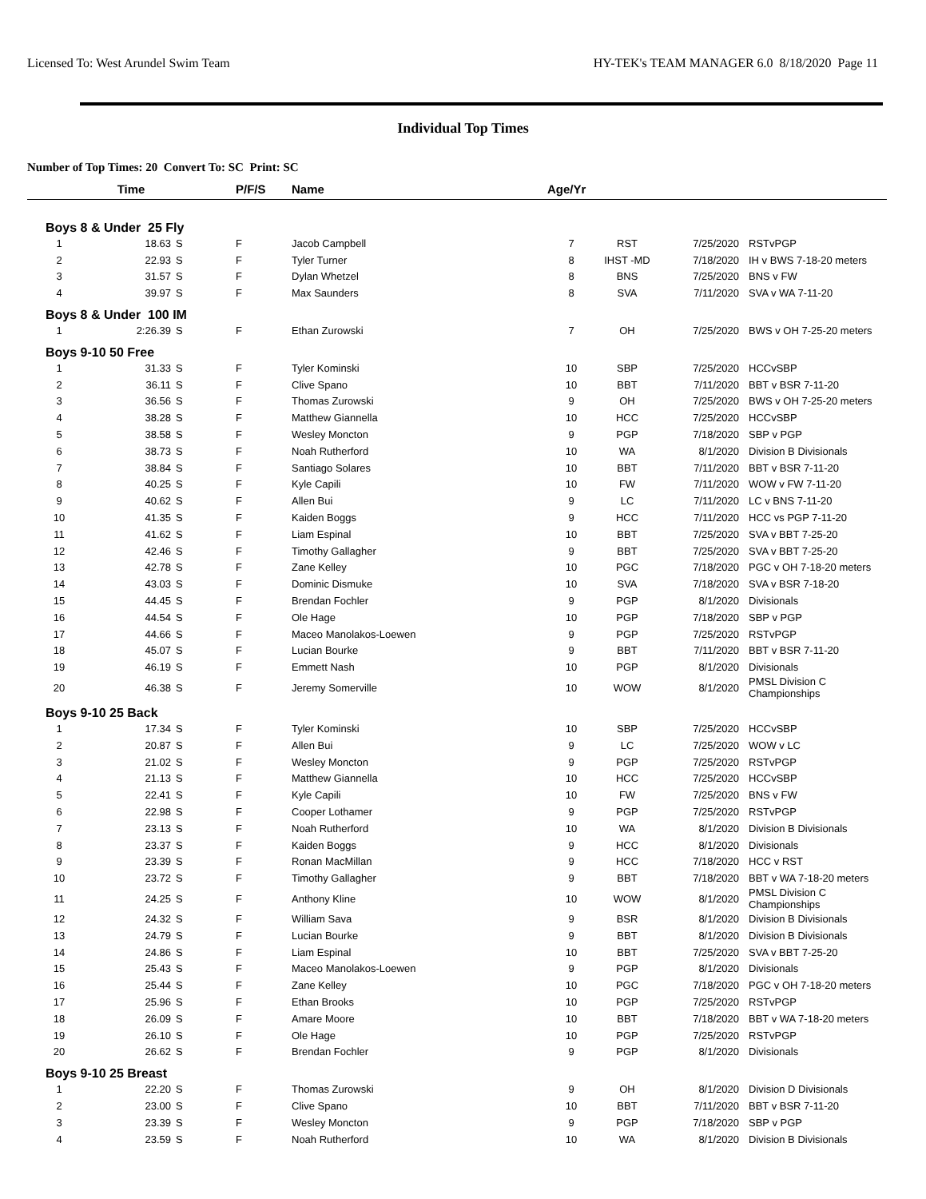Licensed To: West Arundel Swim Team HY-TEK's TEAM MANAGER 6.0 8/18/2020 Page 11
Individual Top Times
Number of Top Times: 20 Convert To: SC Print: SC
| | Time | | P/F/S | Name | Age/Yr | | | |
| --- | --- | --- | --- | --- | --- | --- | --- | --- |
| Boys 8 & Under 25 Fly | | | | | | | | |
| 1 | 18.63 | S | F | Jacob Campbell | 7 | RST | 7/25/2020 | RSTvPGP |
| 2 | 22.93 | S | F | Tyler Turner | 8 | IHST -MD | 7/18/2020 | IH v BWS 7-18-20 meters |
| 3 | 31.57 | S | F | Dylan Whetzel | 8 | BNS | 7/25/2020 | BNS v FW |
| 4 | 39.97 | S | F | Max Saunders | 8 | SVA | 7/11/2020 | SVA v WA 7-11-20 |
| Boys 8 & Under 100 IM | | | | | | | | |
| 1 | 2:26.39 | S | F | Ethan Zurowski | 7 | OH | 7/25/2020 | BWS v OH 7-25-20 meters |
| Boys 9-10 50 Free | | | | | | | | |
| 1 | 31.33 | S | F | Tyler Kominski | 10 | SBP | 7/25/2020 | HCCvSBP |
| 2 | 36.11 | S | F | Clive Spano | 10 | BBT | 7/11/2020 | BBT v BSR 7-11-20 |
| 3 | 36.56 | S | F | Thomas Zurowski | 9 | OH | 7/25/2020 | BWS v OH 7-25-20 meters |
| 4 | 38.28 | S | F | Matthew Giannella | 10 | HCC | 7/25/2020 | HCCvSBP |
| 5 | 38.58 | S | F | Wesley Moncton | 9 | PGP | 7/18/2020 | SBP v PGP |
| 6 | 38.73 | S | F | Noah Rutherford | 10 | WA | 8/1/2020 | Division B Divisionals |
| 7 | 38.84 | S | F | Santiago Solares | 10 | BBT | 7/11/2020 | BBT v BSR 7-11-20 |
| 8 | 40.25 | S | F | Kyle Capili | 10 | FW | 7/11/2020 | WOW v FW 7-11-20 |
| 9 | 40.62 | S | F | Allen Bui | 9 | LC | 7/11/2020 | LC v BNS 7-11-20 |
| 10 | 41.35 | S | F | Kaiden Boggs | 9 | HCC | 7/11/2020 | HCC vs PGP 7-11-20 |
| 11 | 41.62 | S | F | Liam Espinal | 10 | BBT | 7/25/2020 | SVA v BBT 7-25-20 |
| 12 | 42.46 | S | F | Timothy Gallagher | 9 | BBT | 7/25/2020 | SVA v BBT 7-25-20 |
| 13 | 42.78 | S | F | Zane Kelley | 10 | PGC | 7/18/2020 | PGC v OH 7-18-20 meters |
| 14 | 43.03 | S | F | Dominic Dismuke | 10 | SVA | 7/18/2020 | SVA v BSR 7-18-20 |
| 15 | 44.45 | S | F | Brendan Fochler | 9 | PGP | 8/1/2020 | Divisionals |
| 16 | 44.54 | S | F | Ole Hage | 10 | PGP | 7/18/2020 | SBP v PGP |
| 17 | 44.66 | S | F | Maceo Manolakos-Loewen | 9 | PGP | 7/25/2020 | RSTvPGP |
| 18 | 45.07 | S | F | Lucian Bourke | 9 | BBT | 7/11/2020 | BBT v BSR 7-11-20 |
| 19 | 46.19 | S | F | Emmett Nash | 10 | PGP | 8/1/2020 | Divisionals |
| 20 | 46.38 | S | F | Jeremy Somerville | 10 | WOW | 8/1/2020 | PMSL Division C Championships |
| Boys 9-10 25 Back | | | | | | | | |
| 1 | 17.34 | S | F | Tyler Kominski | 10 | SBP | 7/25/2020 | HCCvSBP |
| 2 | 20.87 | S | F | Allen Bui | 9 | LC | 7/25/2020 | WOW v LC |
| 3 | 21.02 | S | F | Wesley Moncton | 9 | PGP | 7/25/2020 | RSTvPGP |
| 4 | 21.13 | S | F | Matthew Giannella | 10 | HCC | 7/25/2020 | HCCvSBP |
| 5 | 22.41 | S | F | Kyle Capili | 10 | FW | 7/25/2020 | BNS v FW |
| 6 | 22.98 | S | F | Cooper Lothamer | 9 | PGP | 7/25/2020 | RSTvPGP |
| 7 | 23.13 | S | F | Noah Rutherford | 10 | WA | 8/1/2020 | Division B Divisionals |
| 8 | 23.37 | S | F | Kaiden Boggs | 9 | HCC | 8/1/2020 | Divisionals |
| 9 | 23.39 | S | F | Ronan MacMillan | 9 | HCC | 7/18/2020 | HCC v RST |
| 10 | 23.72 | S | F | Timothy Gallagher | 9 | BBT | 7/18/2020 | BBT v WA 7-18-20 meters |
| 11 | 24.25 | S | F | Anthony Kline | 10 | WOW | 8/1/2020 | PMSL Division C Championships |
| 12 | 24.32 | S | F | William Sava | 9 | BSR | 8/1/2020 | Division B Divisionals |
| 13 | 24.79 | S | F | Lucian Bourke | 9 | BBT | 8/1/2020 | Division B Divisionals |
| 14 | 24.86 | S | F | Liam Espinal | 10 | BBT | 7/25/2020 | SVA v BBT 7-25-20 |
| 15 | 25.43 | S | F | Maceo Manolakos-Loewen | 9 | PGP | 8/1/2020 | Divisionals |
| 16 | 25.44 | S | F | Zane Kelley | 10 | PGC | 7/18/2020 | PGC v OH 7-18-20 meters |
| 17 | 25.96 | S | F | Ethan Brooks | 10 | PGP | 7/25/2020 | RSTvPGP |
| 18 | 26.09 | S | F | Amare Moore | 10 | BBT | 7/18/2020 | BBT v WA 7-18-20 meters |
| 19 | 26.10 | S | F | Ole Hage | 10 | PGP | 7/25/2020 | RSTvPGP |
| 20 | 26.62 | S | F | Brendan Fochler | 9 | PGP | 8/1/2020 | Divisionals |
| Boys 9-10 25 Breast | | | | | | | | |
| 1 | 22.20 | S | F | Thomas Zurowski | 9 | OH | 8/1/2020 | Division D Divisionals |
| 2 | 23.00 | S | F | Clive Spano | 10 | BBT | 7/11/2020 | BBT v BSR 7-11-20 |
| 3 | 23.39 | S | F | Wesley Moncton | 9 | PGP | 7/18/2020 | SBP v PGP |
| 4 | 23.59 | S | F | Noah Rutherford | 10 | WA | 8/1/2020 | Division B Divisionals |